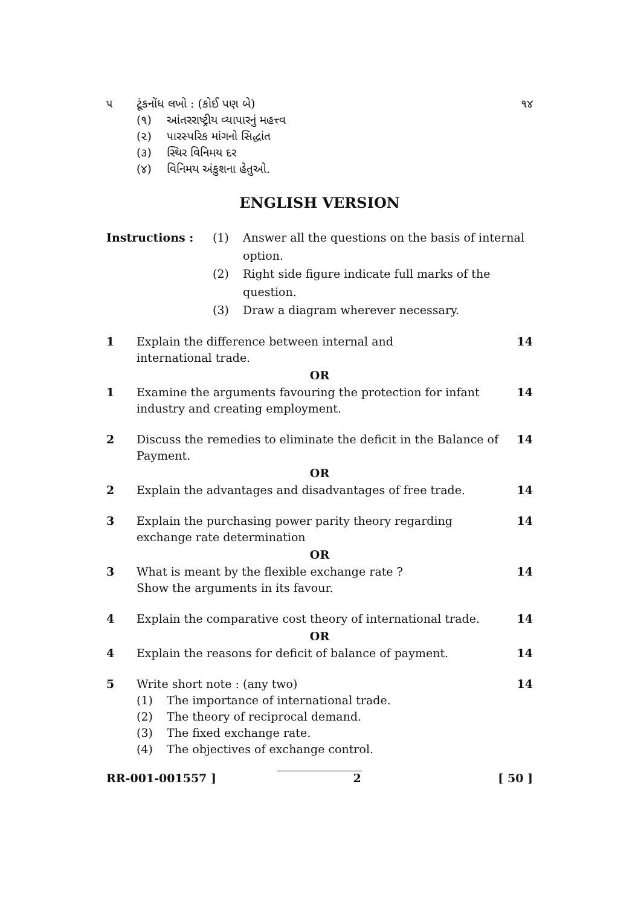૫ ટૂંકનોંધ લખો : (કોઈ પણ બે)
(૧) આંતરરાષ્ટ્રીય વ્યાપારનું મહત્ત્વ
(૨) પારસ્પરિક માંગનો સિદ્ધાંત
(૩) સ્થિર વિનિમય દર
(૪) વિનિમય અંકુશના હેતુઓ.
૧૪
ENGLISH VERSION
Instructions : (1) Answer all the questions on the basis of internal option.
(2) Right side figure indicate full marks of the question.
(3) Draw a diagram wherever necessary.
1 Explain the difference between internal and
international trade.
14
OR
1 Examine the arguments favouring the protection for infant industry and creating employment.
14
2 Discuss the remedies to eliminate the deficit in the Balance of Payment.
14
OR
2 Explain the advantages and disadvantages of free trade.
14
3 Explain the purchasing power parity theory regarding exchange rate determination
14
OR
3 What is meant by the flexible exchange rate ?
Show the arguments in its favour.
14
4 Explain the comparative cost theory of international trade.
14
OR
4 Explain the reasons for deficit of balance of payment.
14
5 Write short note : (any two)
(1) The importance of international trade.
(2) The theory of reciprocal demand.
(3) The fixed exchange rate.
(4) The objectives of exchange control.
14
RR-001-001557 ] 2 [ 50 ]